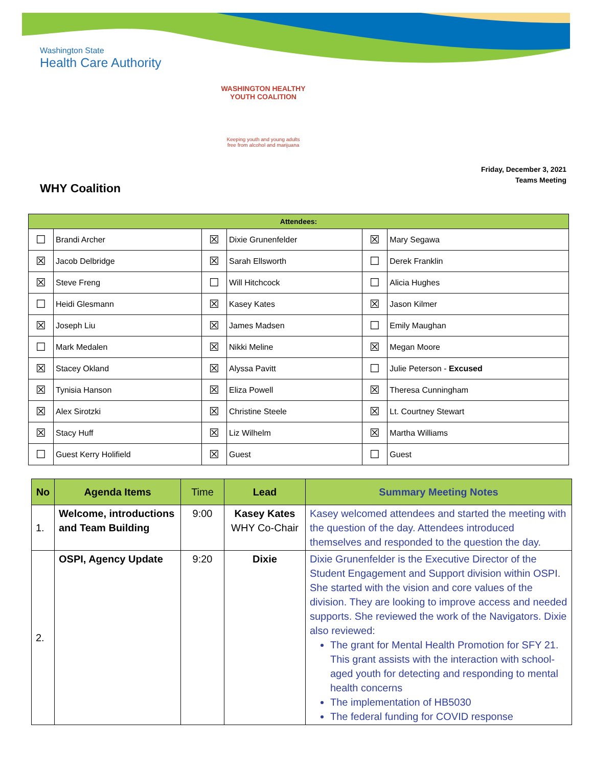Washington State
Health Care Authority
WASHINGTON HEALTHY YOUTH COALITION
Keeping youth and young adults
free from alcohol and marijuana
Friday, December 3, 2021
Teams Meeting
WHY Coalition
| Attendees: | | | | | |
| --- | --- | --- | --- | --- | --- |
| ☐ | Brandi Archer | ☒ | Dixie Grunenfelder | ☒ | Mary Segawa |
| ☒ | Jacob Delbridge | ☒ | Sarah Ellsworth | ☐ | Derek Franklin |
| ☒ | Steve Freng | ☐ | Will Hitchcock | ☐ | Alicia Hughes |
| ☐ | Heidi Glesmann | ☒ | Kasey Kates | ☒ | Jason Kilmer |
| ☒ | Joseph Liu | ☒ | James Madsen | ☐ | Emily Maughan |
| ☐ | Mark Medalen | ☒ | Nikki Meline | ☒ | Megan Moore |
| ☒ | Stacey Okland | ☒ | Alyssa Pavitt | ☐ | Julie Peterson - Excused |
| ☒ | Tynisia Hanson | ☒ | Eliza Powell | ☒ | Theresa Cunningham |
| ☒ | Alex Sirotzki | ☒ | Christine Steele | ☒ | Lt. Courtney Stewart |
| ☒ | Stacy Huff | ☒ | Liz Wilhelm | ☒ | Martha Williams |
| ☐ | Guest Kerry Holifield | ☒ | Guest | ☐ | Guest |
| No | Agenda Items | Time | Lead | Summary Meeting Notes |
| --- | --- | --- | --- | --- |
| 1. | Welcome, introductions and Team Building | 9:00 | Kasey Kates WHY Co-Chair | Kasey welcomed attendees and started the meeting with the question of the day. Attendees introduced themselves and responded to the question the day. |
| 2. | OSPI, Agency Update | 9:20 | Dixie | Dixie Grunenfelder is the Executive Director of the Student Engagement and Support division within OSPI. She started with the vision and core values of the division. They are looking to improve access and needed supports. She reviewed the work of the Navigators. Dixie also reviewed: The grant for Mental Health Promotion for SFY 21. This grant assists with the interaction with school-aged youth for detecting and responding to mental health concerns The implementation of HB5030 The federal funding for COVID response |